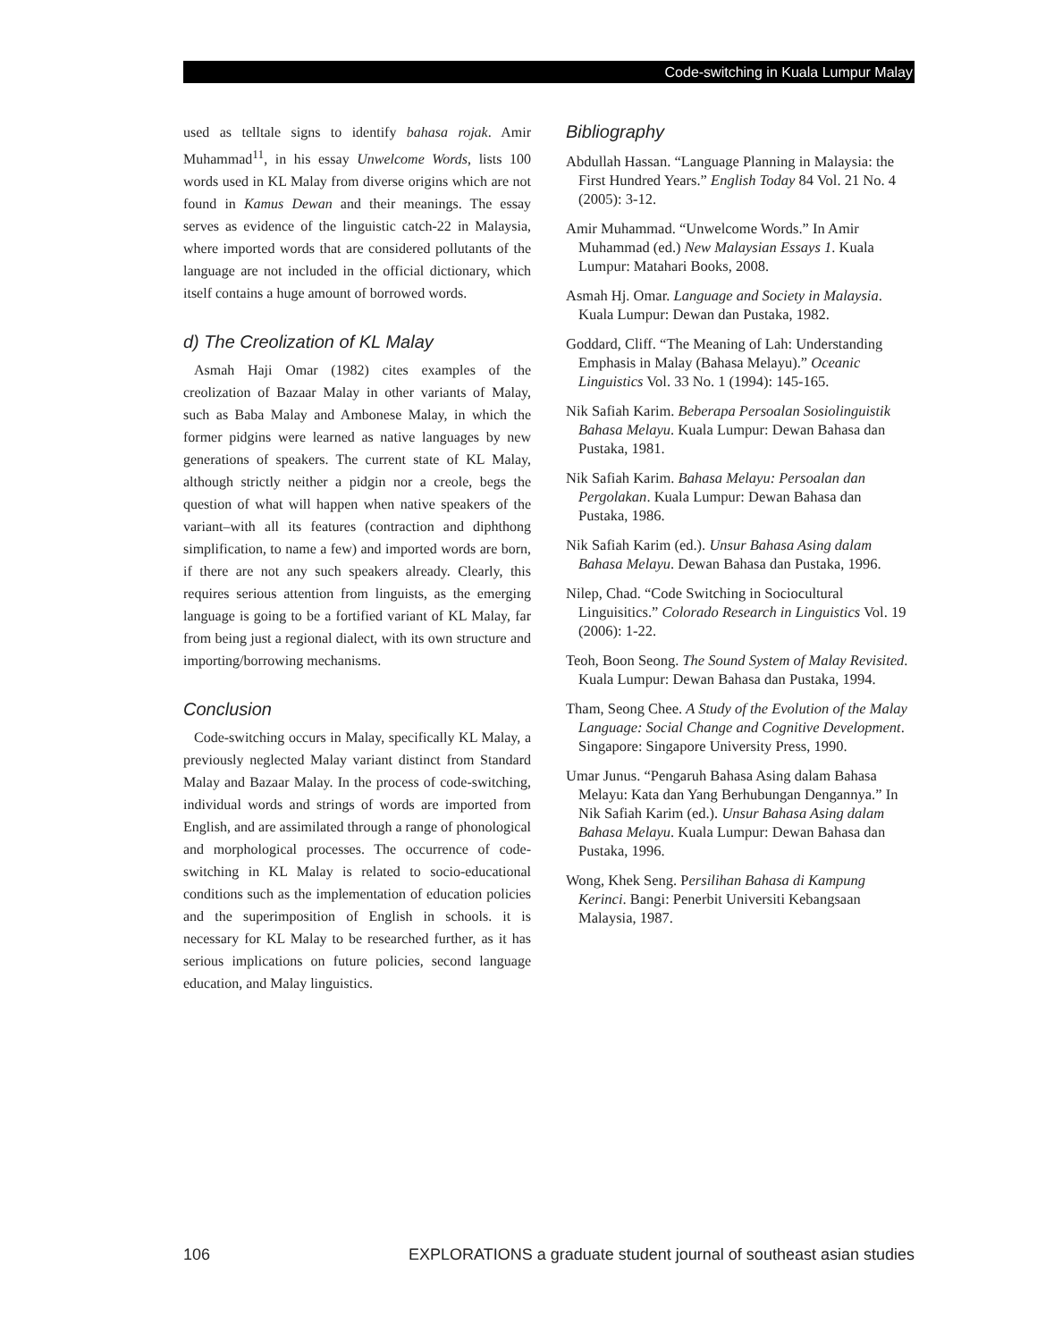Code-switching in Kuala Lumpur Malay
used as telltale signs to identify bahasa rojak. Amir Muhammad<sup>11</sup>, in his essay Unwelcome Words, lists 100 words used in KL Malay from diverse origins which are not found in Kamus Dewan and their meanings. The essay serves as evidence of the linguistic catch-22 in Malaysia, where imported words that are considered pollutants of the language are not included in the official dictionary, which itself contains a huge amount of borrowed words.
d) The Creolization of KL Malay
Asmah Haji Omar (1982) cites examples of the creolization of Bazaar Malay in other variants of Malay, such as Baba Malay and Ambonese Malay, in which the former pidgins were learned as native languages by new generations of speakers. The current state of KL Malay, although strictly neither a pidgin nor a creole, begs the question of what will happen when native speakers of the variant–with all its features (contraction and diphthong simplification, to name a few) and imported words are born, if there are not any such speakers already. Clearly, this requires serious attention from linguists, as the emerging language is going to be a fortified variant of KL Malay, far from being just a regional dialect, with its own structure and importing/borrowing mechanisms.
Conclusion
Code-switching occurs in Malay, specifically KL Malay, a previously neglected Malay variant distinct from Standard Malay and Bazaar Malay. In the process of code-switching, individual words and strings of words are imported from English, and are assimilated through a range of phonological and morphological processes. The occurrence of code-switching in KL Malay is related to socio-educational conditions such as the implementation of education policies and the superimposition of English in schools. it is necessary for KL Malay to be researched further, as it has serious implications on future policies, second language education, and Malay linguistics.
Bibliography
Abdullah Hassan. “Language Planning in Malaysia: the First Hundred Years.” English Today 84 Vol. 21 No. 4 (2005): 3-12.
Amir Muhammad. “Unwelcome Words.” In Amir Muhammad (ed.) New Malaysian Essays 1. Kuala Lumpur: Matahari Books, 2008.
Asmah Hj. Omar. Language and Society in Malaysia. Kuala Lumpur: Dewan dan Pustaka, 1982.
Goddard, Cliff. “The Meaning of Lah: Understanding Emphasis in Malay (Bahasa Melayu).” Oceanic Linguistics Vol. 33 No. 1 (1994): 145-165.
Nik Safiah Karim. Beberapa Persoalan Sosiolinguistik Bahasa Melayu. Kuala Lumpur: Dewan Bahasa dan Pustaka, 1981.
Nik Safiah Karim. Bahasa Melayu: Persoalan dan Pergolakan. Kuala Lumpur: Dewan Bahasa dan Pustaka, 1986.
Nik Safiah Karim (ed.). Unsur Bahasa Asing dalam Bahasa Melayu. Dewan Bahasa dan Pustaka, 1996.
Nilep, Chad. “Code Switching in Sociocultural Linguisitics.” Colorado Research in Linguistics Vol. 19 (2006): 1-22.
Teoh, Boon Seong. The Sound System of Malay Revisited. Kuala Lumpur: Dewan Bahasa dan Pustaka, 1994.
Tham, Seong Chee. A Study of the Evolution of the Malay Language: Social Change and Cognitive Development. Singapore: Singapore University Press, 1990.
Umar Junus. “Pengaruh Bahasa Asing dalam Bahasa Melayu: Kata dan Yang Berhubungan Dengannya.” In Nik Safiah Karim (ed.). Unsur Bahasa Asing dalam Bahasa Melayu. Kuala Lumpur: Dewan Bahasa dan Pustaka, 1996.
Wong, Khek Seng. Persilihan Bahasa di Kampung Kerinci. Bangi: Penerbit Universiti Kebangsaan Malaysia, 1987.
106 EXPLORATIONS a graduate student journal of southeast asian studies